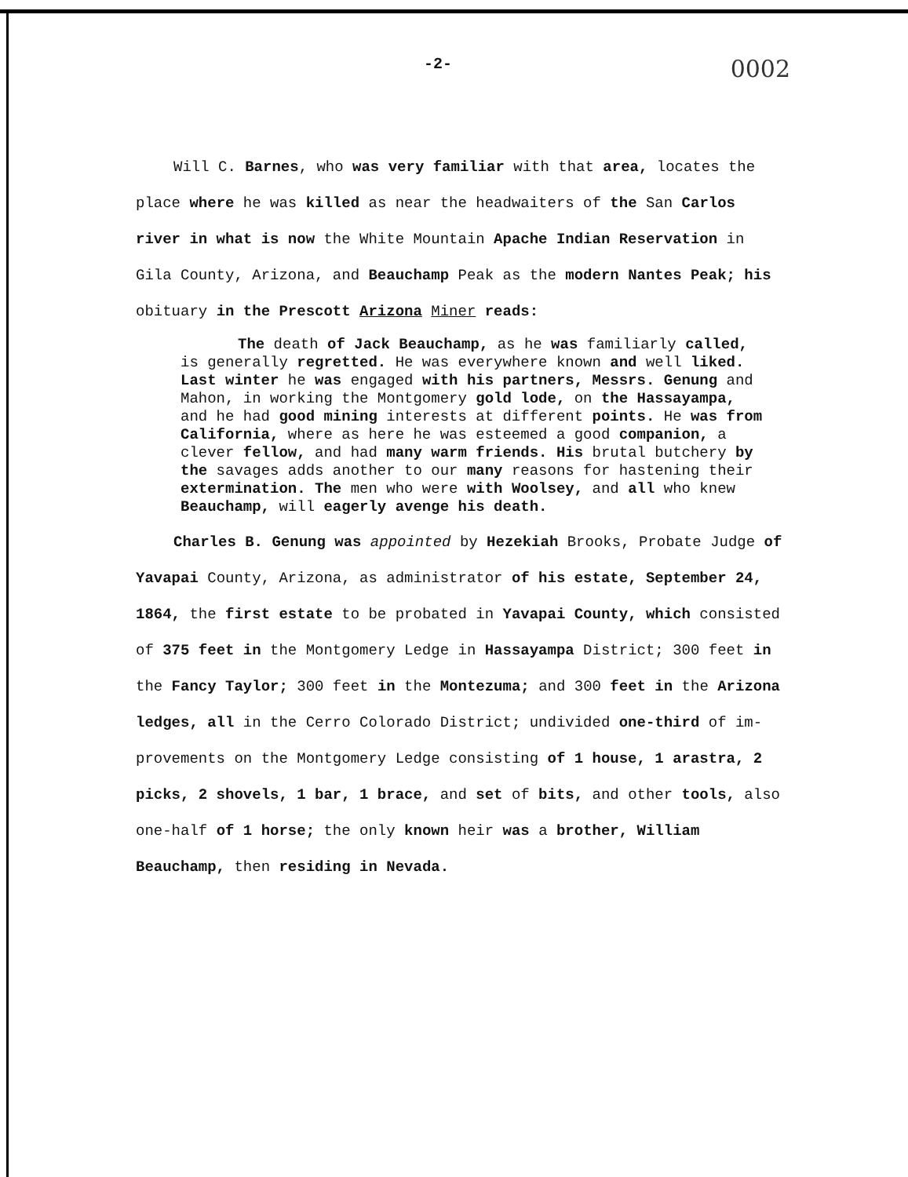-2- 0002
Will C. Barnes, who was very familiar with that area, locates the place where he was killed as near the headwaiters of the San Carlos river in what is now the White Mountain Apache Indian Reservation in Gila County, Arizona, and Beauchamp Peak as the modern Nantes Peak; his obituary in the Prescott Arizona Miner reads:
The death of Jack Beauchamp, as he was familiarly called, is generally regretted. He was everywhere known and well liked. Last winter he was engaged with his partners, Messrs. Genung and Mahon, in working the Montgomery gold lode, on the Hassayampa, and he had good mining interests at different points. He was from California, where as here he was esteemed a good companion, a clever fellow, and had many warm friends. His brutal butchery by the savages adds another to our many reasons for hastening their extermination. The men who were with Woolsey, and all who knew Beauchamp, will eagerly avenge his death.
Charles B. Genung was appointed by Hezekiah Brooks, Probate Judge of Yavapai County, Arizona, as administrator of his estate, September 24, 1864, the first estate to be probated in Yavapai County, which consisted of 375 feet in the Montgomery Ledge in Hassayampa District; 300 feet in the Fancy Taylor; 300 feet in the Montezuma; and 300 feet in the Arizona ledges, all in the Cerro Colorado District; undivided one-third of im- provements on the Montgomery Ledge consisting of 1 house, 1 arastra, 2 picks, 2 shovels, 1 bar, 1 brace, and set of bits, and other tools, also one-half of 1 horse; the only known heir was a brother, William Beauchamp, then residing in Nevada.